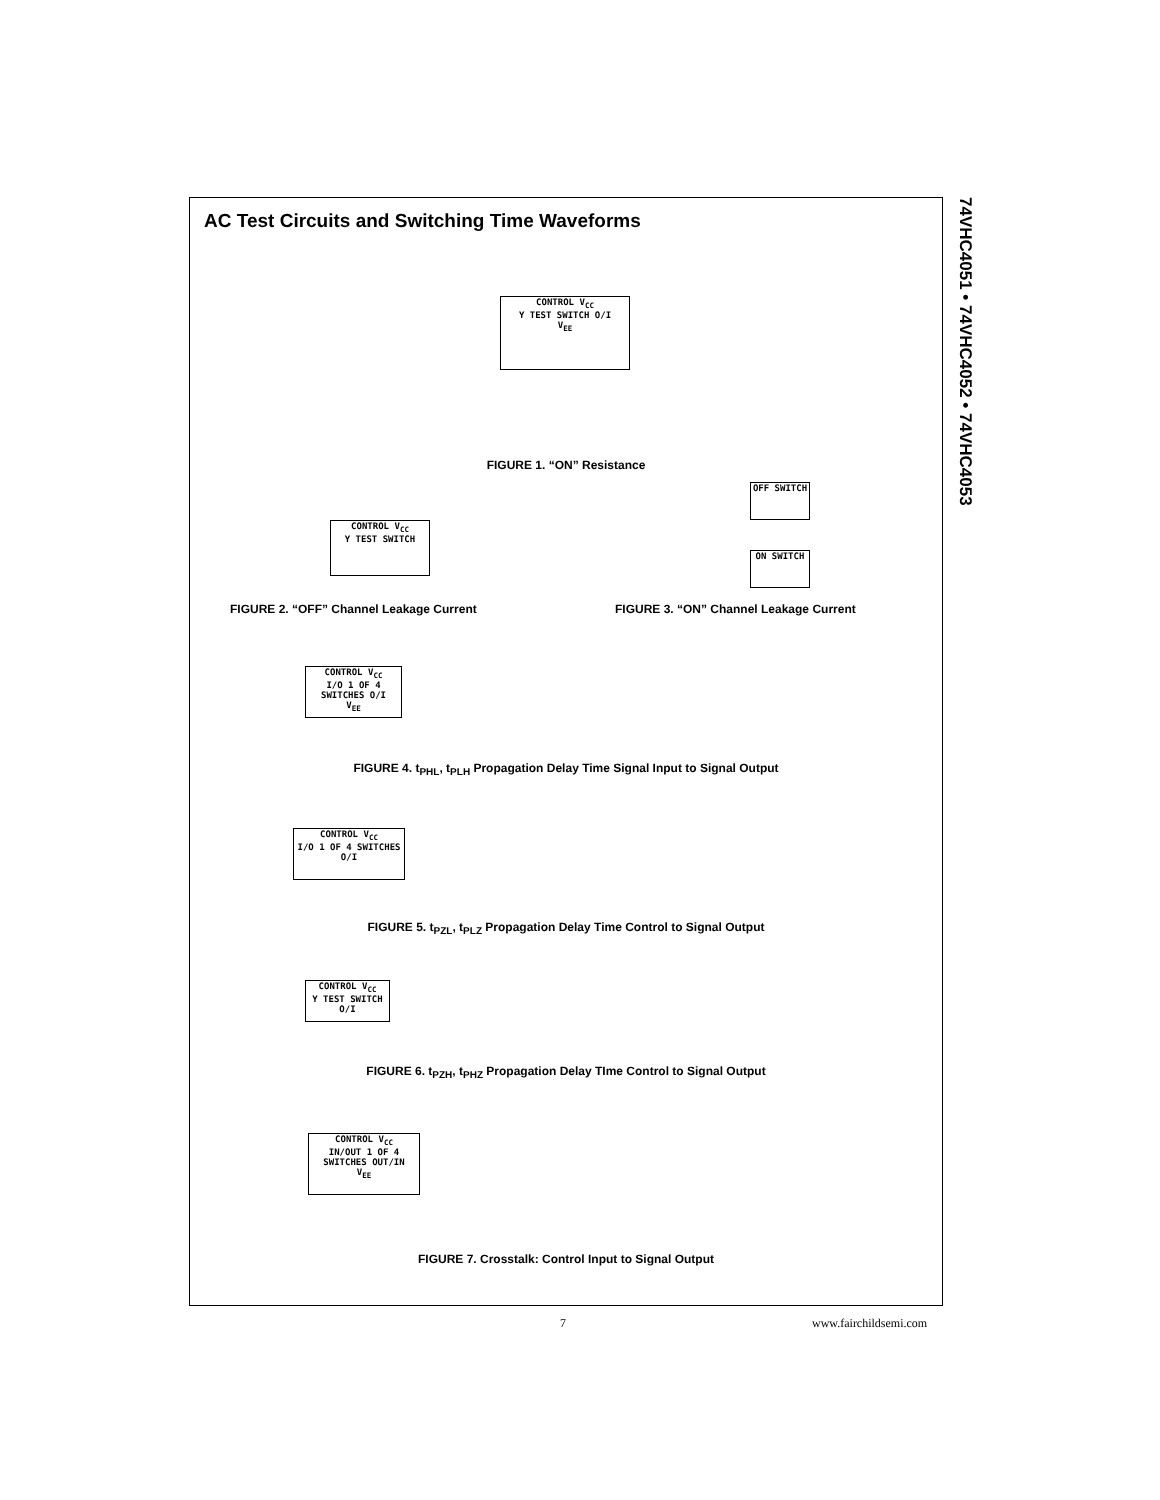74VHC4051 • 74VHC4052 • 74VHC4053
AC Test Circuits and Switching Time Waveforms
CONTROL V<sub>CC</sub>
Y TEST SWITCH O/I
V<sub>EE</sub>
FIGURE 1. “ON” Resistance
CONTROL V<sub>CC</sub>
Y TEST SWITCH
OFF SWITCH
ON SWITCH
FIGURE 2. “OFF” Channel Leakage Current
FIGURE 3. “ON” Channel Leakage Current
CONTROL V<sub>CC</sub>
I/O 1 OF 4 SWITCHES O/I
V<sub>EE</sub>
FIGURE 4. t<sub>PHL</sub>, t<sub>PLH</sub> Propagation Delay Time Signal Input to Signal Output
CONTROL V<sub>CC</sub>
I/O 1 OF 4 SWITCHES O/I
FIGURE 5. t<sub>PZL</sub>, t<sub>PLZ</sub> Propagation Delay Time Control to Signal Output
CONTROL V<sub>CC</sub>
Y TEST SWITCH O/I
FIGURE 6. t<sub>PZH</sub>, t<sub>PHZ</sub> Propagation Delay TIme Control to Signal Output
CONTROL V<sub>CC</sub>
IN/OUT 1 OF 4 SWITCHES OUT/IN
V<sub>EE</sub>
FIGURE 7. Crosstalk: Control Input to Signal Output
7 www.fairchildsemi.com